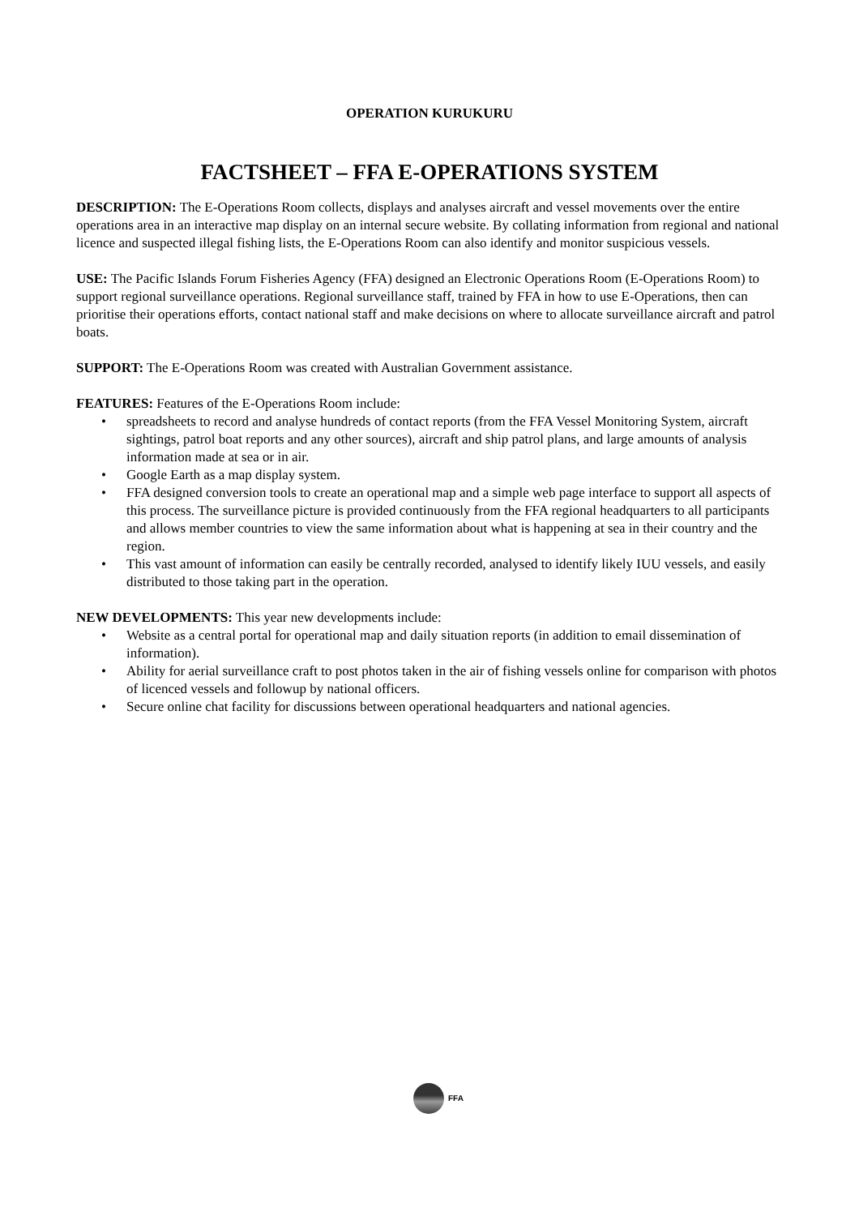OPERATION KURUKURU
FACTSHEET – FFA E-OPERATIONS SYSTEM
DESCRIPTION: The E-Operations Room collects, displays and analyses aircraft and vessel movements over the entire operations area in an interactive map display on an internal secure website. By collating information from regional and national licence and suspected illegal fishing lists, the E-Operations Room can also identify and monitor suspicious vessels.
USE: The Pacific Islands Forum Fisheries Agency (FFA) designed an Electronic Operations Room (E-Operations Room) to support regional surveillance operations. Regional surveillance staff, trained by FFA in how to use E-Operations, then can prioritise their operations efforts, contact national staff and make decisions on where to allocate surveillance aircraft and patrol boats.
SUPPORT: The E-Operations Room was created with Australian Government assistance.
FEATURES: Features of the E-Operations Room include:
• spreadsheets to record and analyse hundreds of contact reports (from the FFA Vessel Monitoring System, aircraft sightings, patrol boat reports and any other sources), aircraft and ship patrol plans, and large amounts of analysis information made at sea or in air.
• Google Earth as a map display system.
• FFA designed conversion tools to create an operational map and a simple web page interface to support all aspects of this process. The surveillance picture is provided continuously from the FFA regional headquarters to all participants and allows member countries to view the same information about what is happening at sea in their country and the region.
• This vast amount of information can easily be centrally recorded, analysed to identify likely IUU vessels, and easily distributed to those taking part in the operation.
NEW DEVELOPMENTS: This year new developments include:
• Website as a central portal for operational map and daily situation reports (in addition to email dissemination of information).
• Ability for aerial surveillance craft to post photos taken in the air of fishing vessels online for comparison with photos of licenced vessels and followup by national officers.
• Secure online chat facility for discussions between operational headquarters and national agencies.
FFA